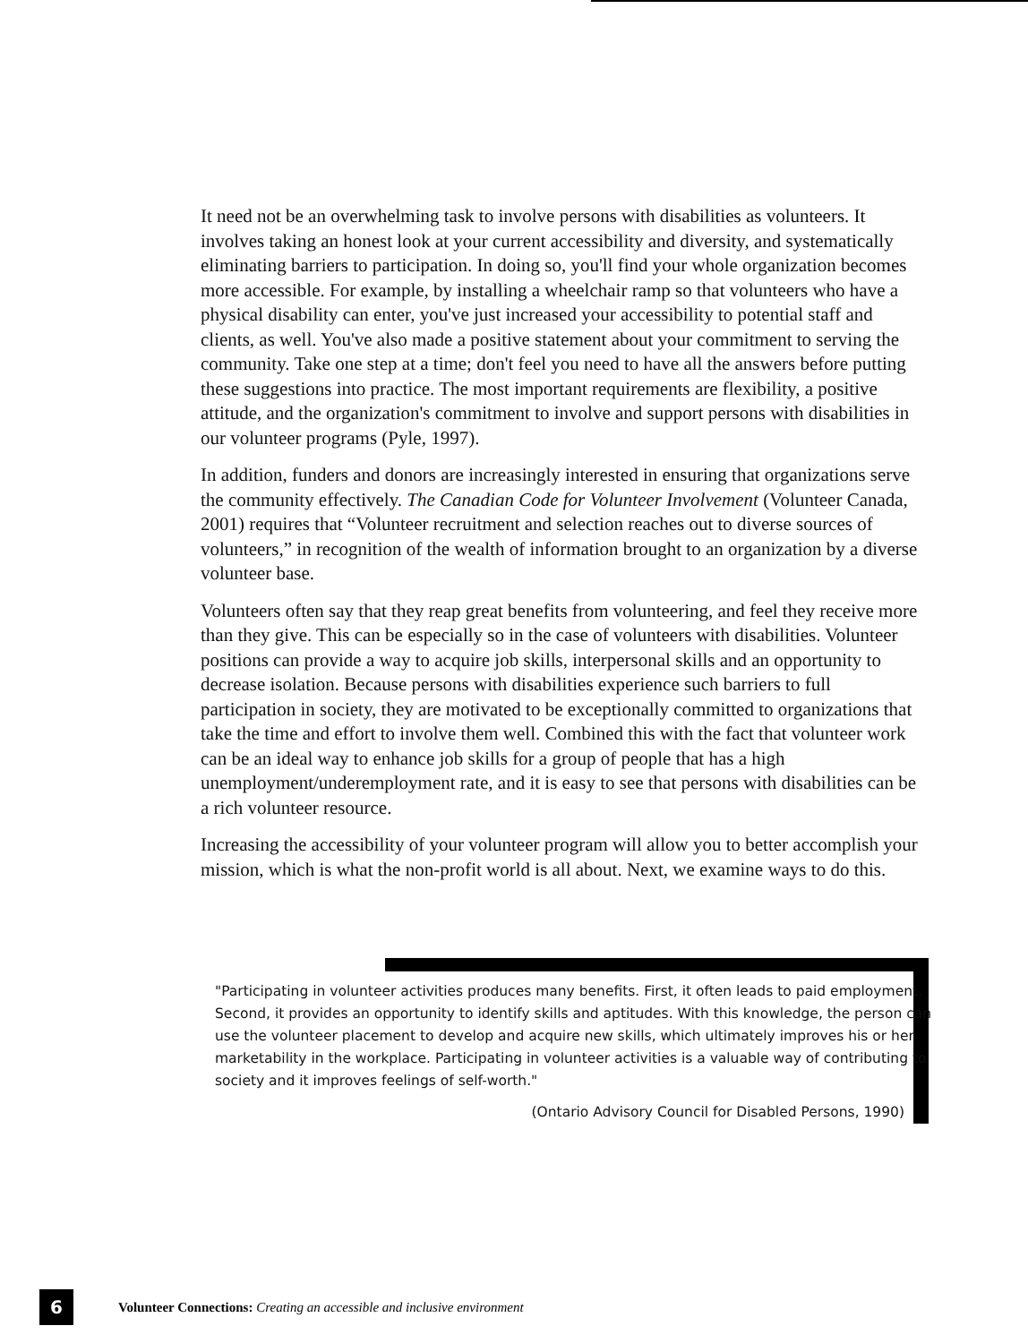It need not be an overwhelming task to involve persons with disabilities as volunteers. It involves taking an honest look at your current accessibility and diversity, and systematically eliminating barriers to participation. In doing so, you'll find your whole organization becomes more accessible. For example, by installing a wheelchair ramp so that volunteers who have a physical disability can enter, you've just increased your accessibility to potential staff and clients, as well. You've also made a positive statement about your commitment to serving the community. Take one step at a time; don't feel you need to have all the answers before putting these suggestions into practice. The most important requirements are flexibility, a positive attitude, and the organization's commitment to involve and support persons with disabilities in our volunteer programs (Pyle, 1997).
In addition, funders and donors are increasingly interested in ensuring that organizations serve the community effectively. The Canadian Code for Volunteer Involvement (Volunteer Canada, 2001) requires that “Volunteer recruitment and selection reaches out to diverse sources of volunteers,” in recognition of the wealth of information brought to an organization by a diverse volunteer base.
Volunteers often say that they reap great benefits from volunteering, and feel they receive more than they give. This can be especially so in the case of volunteers with disabilities. Volunteer positions can provide a way to acquire job skills, interpersonal skills and an opportunity to decrease isolation. Because persons with disabilities experience such barriers to full participation in society, they are motivated to be exceptionally committed to organizations that take the time and effort to involve them well. Combined this with the fact that volunteer work can be an ideal way to enhance job skills for a group of people that has a high unemployment/underemployment rate, and it is easy to see that persons with disabilities can be a rich volunteer resource.
Increasing the accessibility of your volunteer program will allow you to better accomplish your mission, which is what the non-profit world is all about. Next, we examine ways to do this.
"Participating in volunteer activities produces many benefits. First, it often leads to paid employment. Second, it provides an opportunity to identify skills and aptitudes. With this knowledge, the person can use the volunteer placement to develop and acquire new skills, which ultimately improves his or her marketability in the workplace. Participating in volunteer activities is a valuable way of contributing to society and it improves feelings of self-worth."
(Ontario Advisory Council for Disabled Persons, 1990)
6
Volunteer Connections: Creating an accessible and inclusive environment